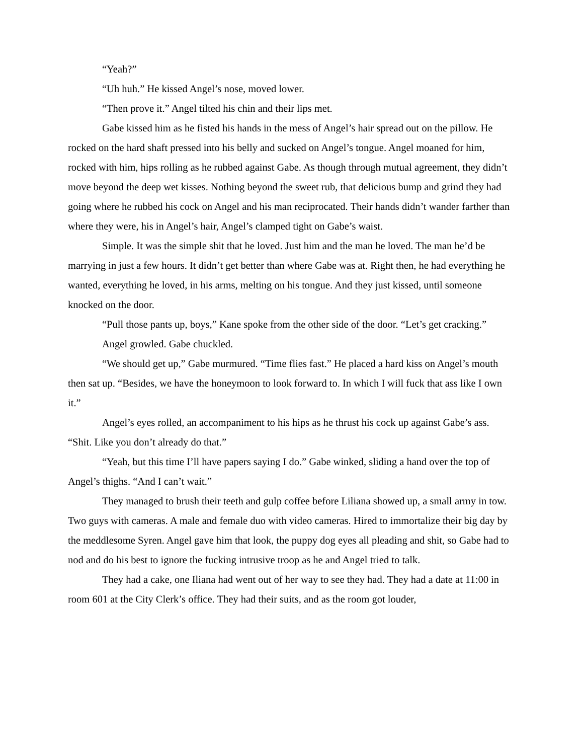“Yeah?”
“Uh huh.” He kissed Angel’s nose, moved lower.
“Then prove it.” Angel tilted his chin and their lips met.
Gabe kissed him as he fisted his hands in the mess of Angel’s hair spread out on the pillow. He rocked on the hard shaft pressed into his belly and sucked on Angel’s tongue. Angel moaned for him, rocked with him, hips rolling as he rubbed against Gabe. As though through mutual agreement, they didn’t move beyond the deep wet kisses. Nothing beyond the sweet rub, that delicious bump and grind they had going where he rubbed his cock on Angel and his man reciprocated. Their hands didn’t wander farther than where they were, his in Angel’s hair, Angel’s clamped tight on Gabe’s waist.
Simple. It was the simple shit that he loved. Just him and the man he loved. The man he’d be marrying in just a few hours. It didn’t get better than where Gabe was at. Right then, he had everything he wanted, everything he loved, in his arms, melting on his tongue. And they just kissed, until someone knocked on the door.
“Pull those pants up, boys,” Kane spoke from the other side of the door. “Let’s get cracking.”
Angel growled. Gabe chuckled.
“We should get up,” Gabe murmured. “Time flies fast.” He placed a hard kiss on Angel’s mouth then sat up. “Besides, we have the honeymoon to look forward to. In which I will fuck that ass like I own it.”
Angel’s eyes rolled, an accompaniment to his hips as he thrust his cock up against Gabe’s ass. “Shit. Like you don’t already do that.”
“Yeah, but this time I’ll have papers saying I do.” Gabe winked, sliding a hand over the top of Angel’s thighs. “And I can’t wait.”
They managed to brush their teeth and gulp coffee before Liliana showed up, a small army in tow. Two guys with cameras. A male and female duo with video cameras. Hired to immortalize their big day by the meddlesome Syren. Angel gave him that look, the puppy dog eyes all pleading and shit, so Gabe had to nod and do his best to ignore the fucking intrusive troop as he and Angel tried to talk.
They had a cake, one Iliana had went out of her way to see they had. They had a date at 11:00 in room 601 at the City Clerk’s office. They had their suits, and as the room got louder,